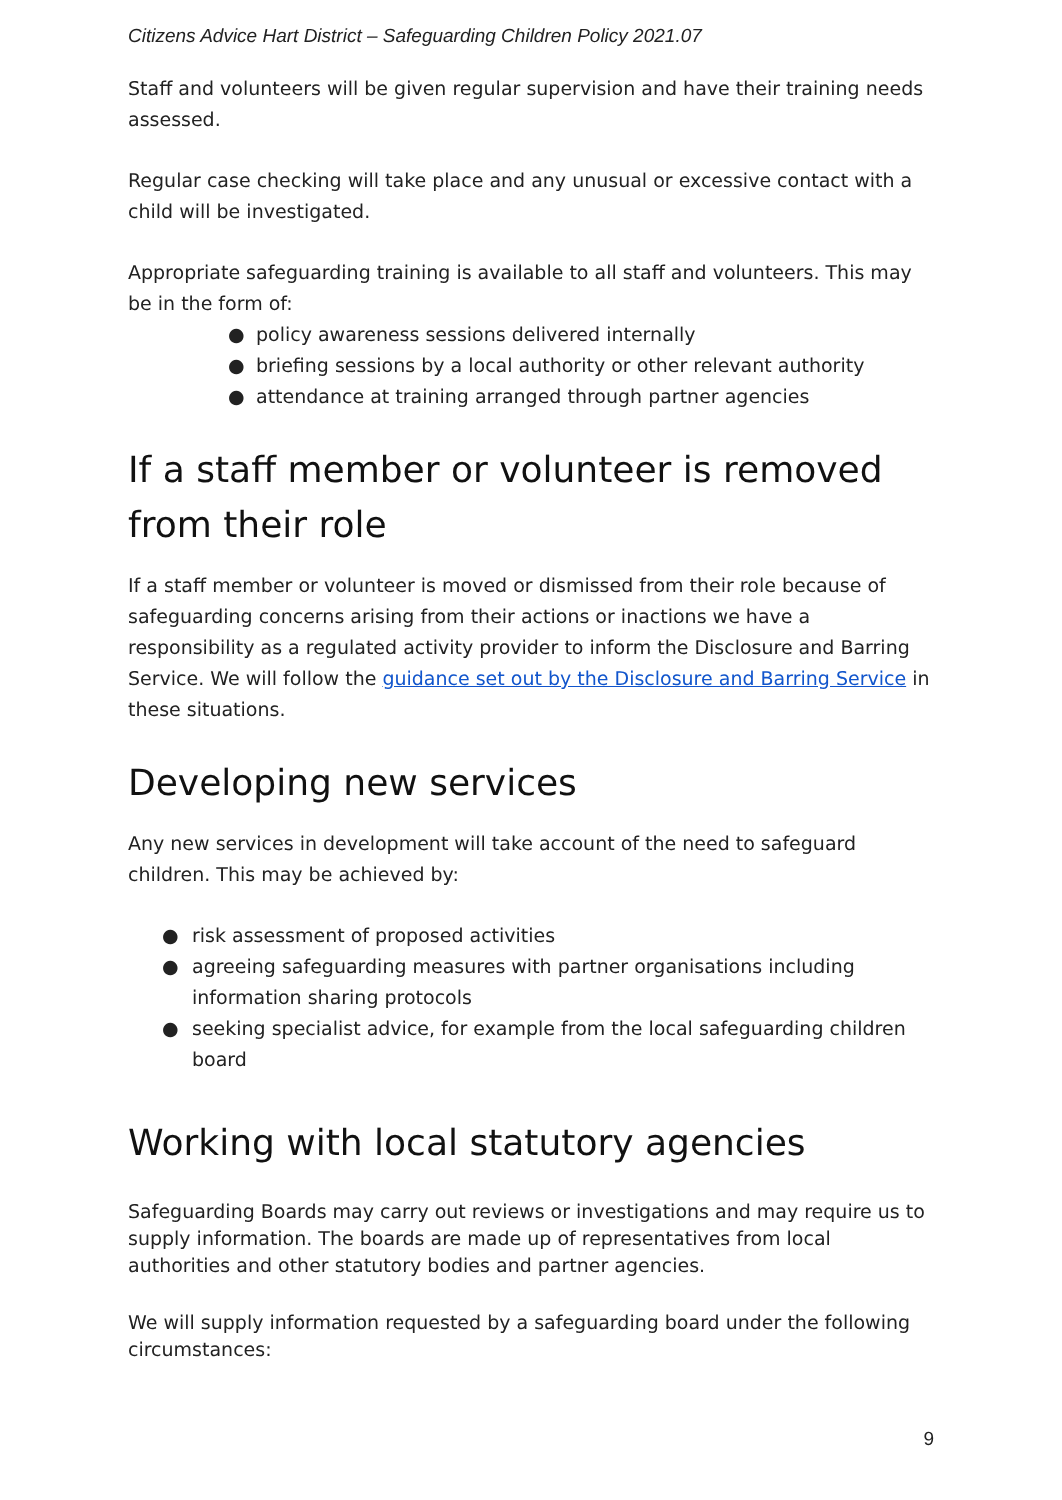Citizens Advice Hart District – Safeguarding Children Policy 2021.07
Staff and volunteers will be given regular supervision and have their training needs assessed.
Regular case checking will take place and any unusual or excessive contact with a child will be investigated.
Appropriate safeguarding training is available to all staff and volunteers. This may be in the form of:
● policy awareness sessions delivered internally
● briefing sessions by a local authority or other relevant authority
● attendance at training arranged through partner agencies
If a staff member or volunteer is removed from their role
If a staff member or volunteer is moved or dismissed from their role because of safeguarding concerns arising from their actions or inactions we have a responsibility as a regulated activity provider to inform the Disclosure and Barring Service. We will follow the guidance set out by the Disclosure and Barring Service in these situations.
Developing new services
Any new services in development will take account of the need to safeguard children. This may be achieved by:
● risk assessment of proposed activities
● agreeing safeguarding measures with partner organisations including information sharing protocols
● seeking specialist advice, for example from the local safeguarding children board
Working with local statutory agencies
Safeguarding Boards may carry out reviews or investigations and may require us to supply information. The boards are made up of representatives from local authorities and other statutory bodies and partner agencies.
We will supply information requested by a safeguarding board under the following circumstances:
9